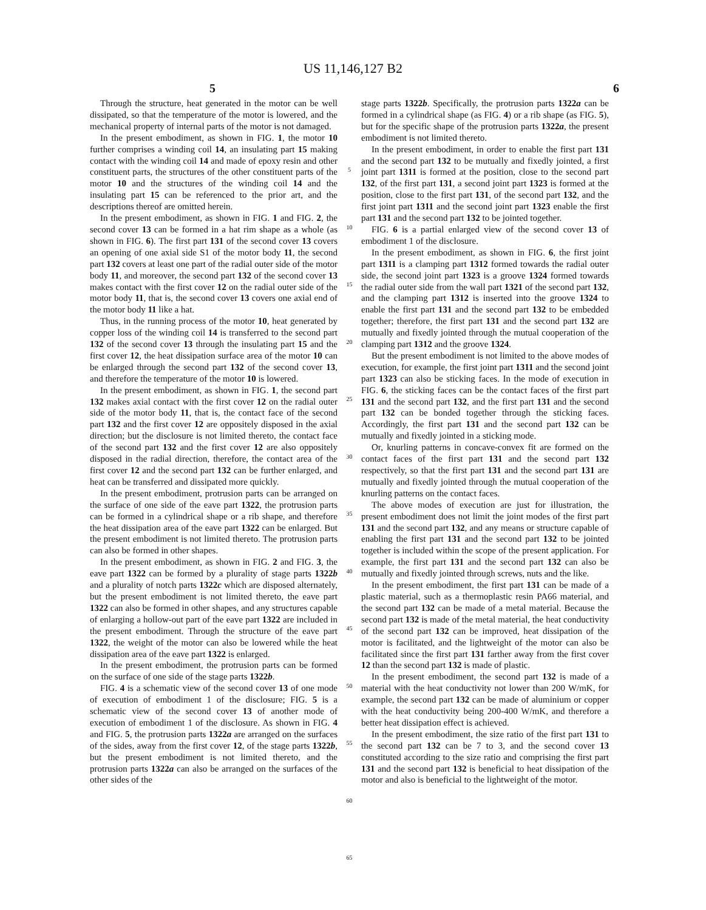US 11,146,127 B2
5 6
Through the structure, heat generated in the motor can be well dissipated, so that the temperature of the motor is lowered, and the mechanical property of internal parts of the motor is not damaged.
In the present embodiment, as shown in FIG. 1, the motor 10 further comprises a winding coil 14, an insulating part 15 making contact with the winding coil 14 and made of epoxy resin and other constituent parts, the structures of the other constituent parts of the motor 10 and the structures of the winding coil 14 and the insulating part 15 can be referenced to the prior art, and the descriptions thereof are omitted herein.
In the present embodiment, as shown in FIG. 1 and FIG. 2, the second cover 13 can be formed in a hat rim shape as a whole (as shown in FIG. 6). The first part 131 of the second cover 13 covers an opening of one axial side S1 of the motor body 11, the second part 132 covers at least one part of the radial outer side of the motor body 11, and moreover, the second part 132 of the second cover 13 makes contact with the first cover 12 on the radial outer side of the motor body 11, that is, the second cover 13 covers one axial end of the motor body 11 like a hat.
Thus, in the running process of the motor 10, heat generated by copper loss of the winding coil 14 is transferred to the second part 132 of the second cover 13 through the insulating part 15 and the first cover 12, the heat dissipation surface area of the motor 10 can be enlarged through the second part 132 of the second cover 13, and therefore the temperature of the motor 10 is lowered.
In the present embodiment, as shown in FIG. 1, the second part 132 makes axial contact with the first cover 12 on the radial outer side of the motor body 11, that is, the contact face of the second part 132 and the first cover 12 are oppositely disposed in the axial direction; but the disclosure is not limited thereto, the contact face of the second part 132 and the first cover 12 are also oppositely disposed in the radial direction, therefore, the contact area of the first cover 12 and the second part 132 can be further enlarged, and heat can be transferred and dissipated more quickly.
In the present embodiment, protrusion parts can be arranged on the surface of one side of the eave part 1322, the protrusion parts can be formed in a cylindrical shape or a rib shape, and therefore the heat dissipation area of the eave part 1322 can be enlarged. But the present embodiment is not limited thereto. The protrusion parts can also be formed in other shapes.
In the present embodiment, as shown in FIG. 2 and FIG. 3, the eave part 1322 can be formed by a plurality of stage parts 1322b and a plurality of notch parts 1322c which are disposed alternately, but the present embodiment is not limited thereto, the eave part 1322 can also be formed in other shapes, and any structures capable of enlarging a hollow-out part of the eave part 1322 are included in the present embodiment. Through the structure of the eave part 1322, the weight of the motor can also be lowered while the heat dissipation area of the eave part 1322 is enlarged.
In the present embodiment, the protrusion parts can be formed on the surface of one side of the stage parts 1322b.
FIG. 4 is a schematic view of the second cover 13 of one mode of execution of embodiment 1 of the disclosure; FIG. 5 is a schematic view of the second cover 13 of another mode of execution of embodiment 1 of the disclosure. As shown in FIG. 4 and FIG. 5, the protrusion parts 1322a are arranged on the surfaces of the sides, away from the first cover 12, of the stage parts 1322b, but the present embodiment is not limited thereto, and the protrusion parts 1322a can also be arranged on the surfaces of the other sides of the
5
10
15
20
25
30
35
40
45
50
55
60
65
stage parts 1322b. Specifically, the protrusion parts 1322a can be formed in a cylindrical shape (as FIG. 4) or a rib shape (as FIG. 5), but for the specific shape of the protrusion parts 1322a, the present embodiment is not limited thereto.
In the present embodiment, in order to enable the first part 131 and the second part 132 to be mutually and fixedly jointed, a first joint part 1311 is formed at the position, close to the second part 132, of the first part 131, a second joint part 1323 is formed at the position, close to the first part 131, of the second part 132, and the first joint part 1311 and the second joint part 1323 enable the first part 131 and the second part 132 to be jointed together.
FIG. 6 is a partial enlarged view of the second cover 13 of embodiment 1 of the disclosure.
In the present embodiment, as shown in FIG. 6, the first joint part 1311 is a clamping part 1312 formed towards the radial outer side, the second joint part 1323 is a groove 1324 formed towards the radial outer side from the wall part 1321 of the second part 132, and the clamping part 1312 is inserted into the groove 1324 to enable the first part 131 and the second part 132 to be embedded together; therefore, the first part 131 and the second part 132 are mutually and fixedly jointed through the mutual cooperation of the clamping part 1312 and the groove 1324.
But the present embodiment is not limited to the above modes of execution, for example, the first joint part 1311 and the second joint part 1323 can also be sticking faces. In the mode of execution in FIG. 6, the sticking faces can be the contact faces of the first part 131 and the second part 132, and the first part 131 and the second part 132 can be bonded together through the sticking faces. Accordingly, the first part 131 and the second part 132 can be mutually and fixedly jointed in a sticking mode.
Or, knurling patterns in concave-convex fit are formed on the contact faces of the first part 131 and the second part 132 respectively, so that the first part 131 and the second part 131 are mutually and fixedly jointed through the mutual cooperation of the knurling patterns on the contact faces.
The above modes of execution are just for illustration, the present embodiment does not limit the joint modes of the first part 131 and the second part 132, and any means or structure capable of enabling the first part 131 and the second part 132 to be jointed together is included within the scope of the present application. For example, the first part 131 and the second part 132 can also be mutually and fixedly jointed through screws, nuts and the like.
In the present embodiment, the first part 131 can be made of a plastic material, such as a thermoplastic resin PA66 material, and the second part 132 can be made of a metal material. Because the second part 132 is made of the metal material, the heat conductivity of the second part 132 can be improved, heat dissipation of the motor is facilitated, and the lightweight of the motor can also be facilitated since the first part 131 farther away from the first cover 12 than the second part 132 is made of plastic.
In the present embodiment, the second part 132 is made of a material with the heat conductivity not lower than 200 W/mK, for example, the second part 132 can be made of aluminium or copper with the heat conductivity being 200-400 W/mK, and therefore a better heat dissipation effect is achieved.
In the present embodiment, the size ratio of the first part 131 to the second part 132 can be 7 to 3, and the second cover 13 constituted according to the size ratio and comprising the first part 131 and the second part 132 is beneficial to heat dissipation of the motor and also is beneficial to the lightweight of the motor.